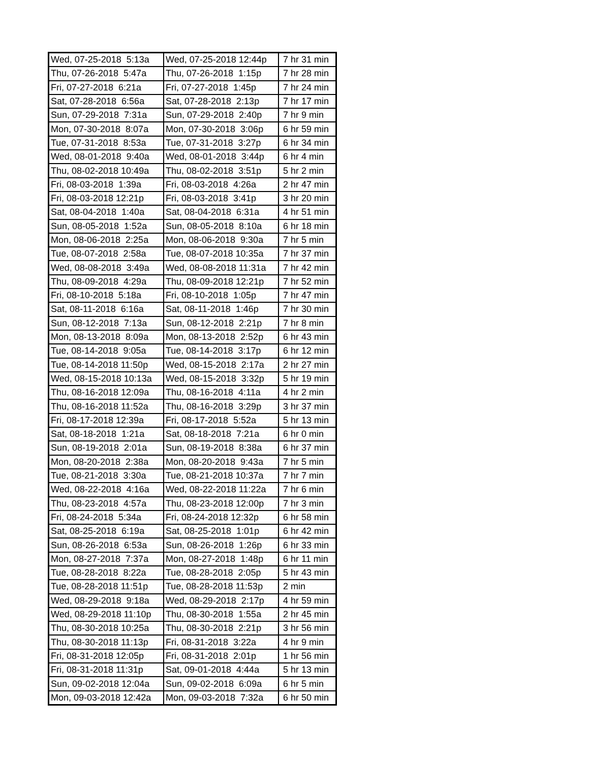| Wed, 07-25-2018 5:13a | Wed, 07-25-2018 12:44p | 7 hr 31 min |
| Thu, 07-26-2018 5:47a | Thu, 07-26-2018 1:15p | 7 hr 28 min |
| Fri, 07-27-2018 6:21a | Fri, 07-27-2018 1:45p | 7 hr 24 min |
| Sat, 07-28-2018 6:56a | Sat, 07-28-2018 2:13p | 7 hr 17 min |
| Sun, 07-29-2018 7:31a | Sun, 07-29-2018 2:40p | 7 hr 9 min |
| Mon, 07-30-2018 8:07a | Mon, 07-30-2018 3:06p | 6 hr 59 min |
| Tue, 07-31-2018 8:53a | Tue, 07-31-2018 3:27p | 6 hr 34 min |
| Wed, 08-01-2018 9:40a | Wed, 08-01-2018 3:44p | 6 hr 4 min |
| Thu, 08-02-2018 10:49a | Thu, 08-02-2018 3:51p | 5 hr 2 min |
| Fri, 08-03-2018 1:39a | Fri, 08-03-2018 4:26a | 2 hr 47 min |
| Fri, 08-03-2018 12:21p | Fri, 08-03-2018 3:41p | 3 hr 20 min |
| Sat, 08-04-2018 1:40a | Sat, 08-04-2018 6:31a | 4 hr 51 min |
| Sun, 08-05-2018 1:52a | Sun, 08-05-2018 8:10a | 6 hr 18 min |
| Mon, 08-06-2018 2:25a | Mon, 08-06-2018 9:30a | 7 hr 5 min |
| Tue, 08-07-2018 2:58a | Tue, 08-07-2018 10:35a | 7 hr 37 min |
| Wed, 08-08-2018 3:49a | Wed, 08-08-2018 11:31a | 7 hr 42 min |
| Thu, 08-09-2018 4:29a | Thu, 08-09-2018 12:21p | 7 hr 52 min |
| Fri, 08-10-2018 5:18a | Fri, 08-10-2018 1:05p | 7 hr 47 min |
| Sat, 08-11-2018 6:16a | Sat, 08-11-2018 1:46p | 7 hr 30 min |
| Sun, 08-12-2018 7:13a | Sun, 08-12-2018 2:21p | 7 hr 8 min |
| Mon, 08-13-2018 8:09a | Mon, 08-13-2018 2:52p | 6 hr 43 min |
| Tue, 08-14-2018 9:05a | Tue, 08-14-2018 3:17p | 6 hr 12 min |
| Tue, 08-14-2018 11:50p | Wed, 08-15-2018 2:17a | 2 hr 27 min |
| Wed, 08-15-2018 10:13a | Wed, 08-15-2018 3:32p | 5 hr 19 min |
| Thu, 08-16-2018 12:09a | Thu, 08-16-2018 4:11a | 4 hr 2 min |
| Thu, 08-16-2018 11:52a | Thu, 08-16-2018 3:29p | 3 hr 37 min |
| Fri, 08-17-2018 12:39a | Fri, 08-17-2018 5:52a | 5 hr 13 min |
| Sat, 08-18-2018 1:21a | Sat, 08-18-2018 7:21a | 6 hr 0 min |
| Sun, 08-19-2018 2:01a | Sun, 08-19-2018 8:38a | 6 hr 37 min |
| Mon, 08-20-2018 2:38a | Mon, 08-20-2018 9:43a | 7 hr 5 min |
| Tue, 08-21-2018 3:30a | Tue, 08-21-2018 10:37a | 7 hr 7 min |
| Wed, 08-22-2018 4:16a | Wed, 08-22-2018 11:22a | 7 hr 6 min |
| Thu, 08-23-2018 4:57a | Thu, 08-23-2018 12:00p | 7 hr 3 min |
| Fri, 08-24-2018 5:34a | Fri, 08-24-2018 12:32p | 6 hr 58 min |
| Sat, 08-25-2018 6:19a | Sat, 08-25-2018 1:01p | 6 hr 42 min |
| Sun, 08-26-2018 6:53a | Sun, 08-26-2018 1:26p | 6 hr 33 min |
| Mon, 08-27-2018 7:37a | Mon, 08-27-2018 1:48p | 6 hr 11 min |
| Tue, 08-28-2018 8:22a | Tue, 08-28-2018 2:05p | 5 hr 43 min |
| Tue, 08-28-2018 11:51p | Tue, 08-28-2018 11:53p | 2 min |
| Wed, 08-29-2018 9:18a | Wed, 08-29-2018 2:17p | 4 hr 59 min |
| Wed, 08-29-2018 11:10p | Thu, 08-30-2018 1:55a | 2 hr 45 min |
| Thu, 08-30-2018 10:25a | Thu, 08-30-2018 2:21p | 3 hr 56 min |
| Thu, 08-30-2018 11:13p | Fri, 08-31-2018 3:22a | 4 hr 9 min |
| Fri, 08-31-2018 12:05p | Fri, 08-31-2018 2:01p | 1 hr 56 min |
| Fri, 08-31-2018 11:31p | Sat, 09-01-2018 4:44a | 5 hr 13 min |
| Sun, 09-02-2018 12:04a | Sun, 09-02-2018 6:09a | 6 hr 5 min |
| Mon, 09-03-2018 12:42a | Mon, 09-03-2018 7:32a | 6 hr 50 min |